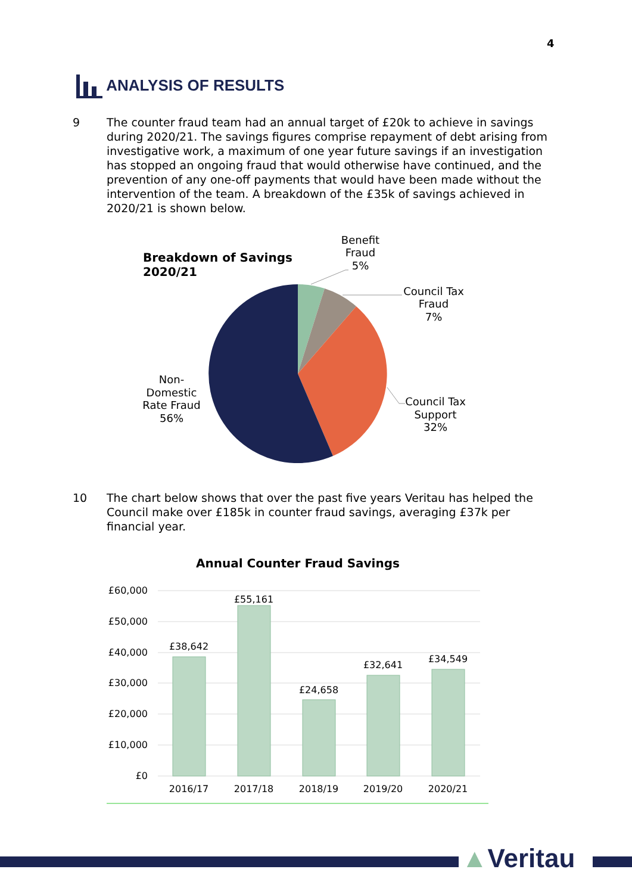4
ANALYSIS OF RESULTS
9 The counter fraud team had an annual target of £20k to achieve in savings during 2020/21. The savings figures comprise repayment of debt arising from investigative work, a maximum of one year future savings if an investigation has stopped an ongoing fraud that would otherwise have continued, and the prevention of any one-off payments that would have been made without the intervention of the team. A breakdown of the £35k of savings achieved in 2020/21 is shown below.
Breakdown of Savings
2020/21
Benefit
Fraud
5%
Council Tax
Fraud
7%
Council Tax
Support
32%
Non-
Domestic
Rate Fraud
56%
10 The chart below shows that over the past five years Veritau has helped the Council make over £185k in counter fraud savings, averaging £37k per financial year.
Annual Counter Fraud Savings
£60,000
£50,000
£40,000
£30,000
£20,000
£10,000
£0
£38,642
£55,161
£24,658
£32,641
£34,549
2016/17
2017/18
2018/19
2019/20
2020/21
▲Veritau